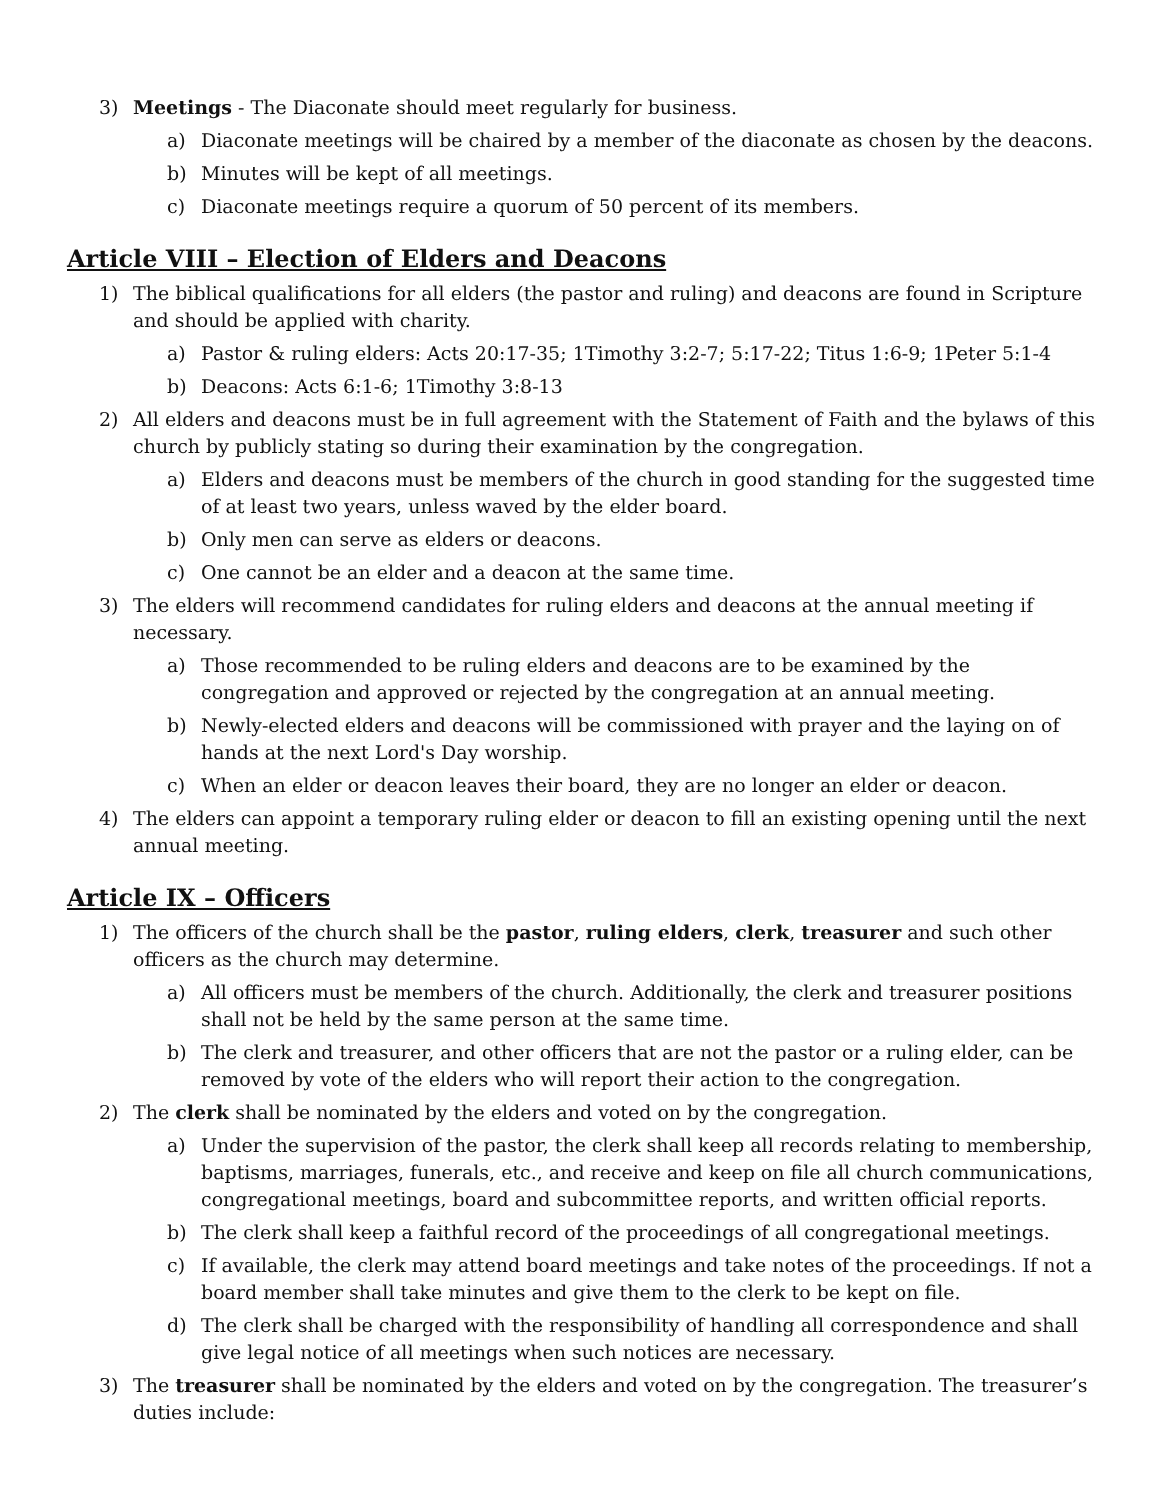3) Meetings - The Diaconate should meet regularly for business.
a) Diaconate meetings will be chaired by a member of the diaconate as chosen by the deacons.
b) Minutes will be kept of all meetings.
c) Diaconate meetings require a quorum of 50 percent of its members.
Article VIII – Election of Elders and Deacons
1) The biblical qualifications for all elders (the pastor and ruling) and deacons are found in Scripture and should be applied with charity.
a) Pastor & ruling elders: Acts 20:17-35; 1Timothy 3:2-7; 5:17-22; Titus 1:6-9; 1Peter 5:1-4
b) Deacons: Acts 6:1-6; 1Timothy 3:8-13
2) All elders and deacons must be in full agreement with the Statement of Faith and the bylaws of this church by publicly stating so during their examination by the congregation.
a) Elders and deacons must be members of the church in good standing for the suggested time of at least two years, unless waved by the elder board.
b) Only men can serve as elders or deacons.
c) One cannot be an elder and a deacon at the same time.
3) The elders will recommend candidates for ruling elders and deacons at the annual meeting if necessary.
a) Those recommended to be ruling elders and deacons are to be examined by the congregation and approved or rejected by the congregation at an annual meeting.
b) Newly-elected elders and deacons will be commissioned with prayer and the laying on of hands at the next Lord's Day worship.
c) When an elder or deacon leaves their board, they are no longer an elder or deacon.
4) The elders can appoint a temporary ruling elder or deacon to fill an existing opening until the next annual meeting.
Article IX – Officers
1) The officers of the church shall be the pastor, ruling elders, clerk, treasurer and such other officers as the church may determine.
a) All officers must be members of the church. Additionally, the clerk and treasurer positions shall not be held by the same person at the same time.
b) The clerk and treasurer, and other officers that are not the pastor or a ruling elder, can be removed by vote of the elders who will report their action to the congregation.
2) The clerk shall be nominated by the elders and voted on by the congregation.
a) Under the supervision of the pastor, the clerk shall keep all records relating to membership, baptisms, marriages, funerals, etc., and receive and keep on file all church communications, congregational meetings, board and subcommittee reports, and written official reports.
b) The clerk shall keep a faithful record of the proceedings of all congregational meetings.
c) If available, the clerk may attend board meetings and take notes of the proceedings. If not a board member shall take minutes and give them to the clerk to be kept on file.
d) The clerk shall be charged with the responsibility of handling all correspondence and shall give legal notice of all meetings when such notices are necessary.
3) The treasurer shall be nominated by the elders and voted on by the congregation. The treasurer’s duties include: